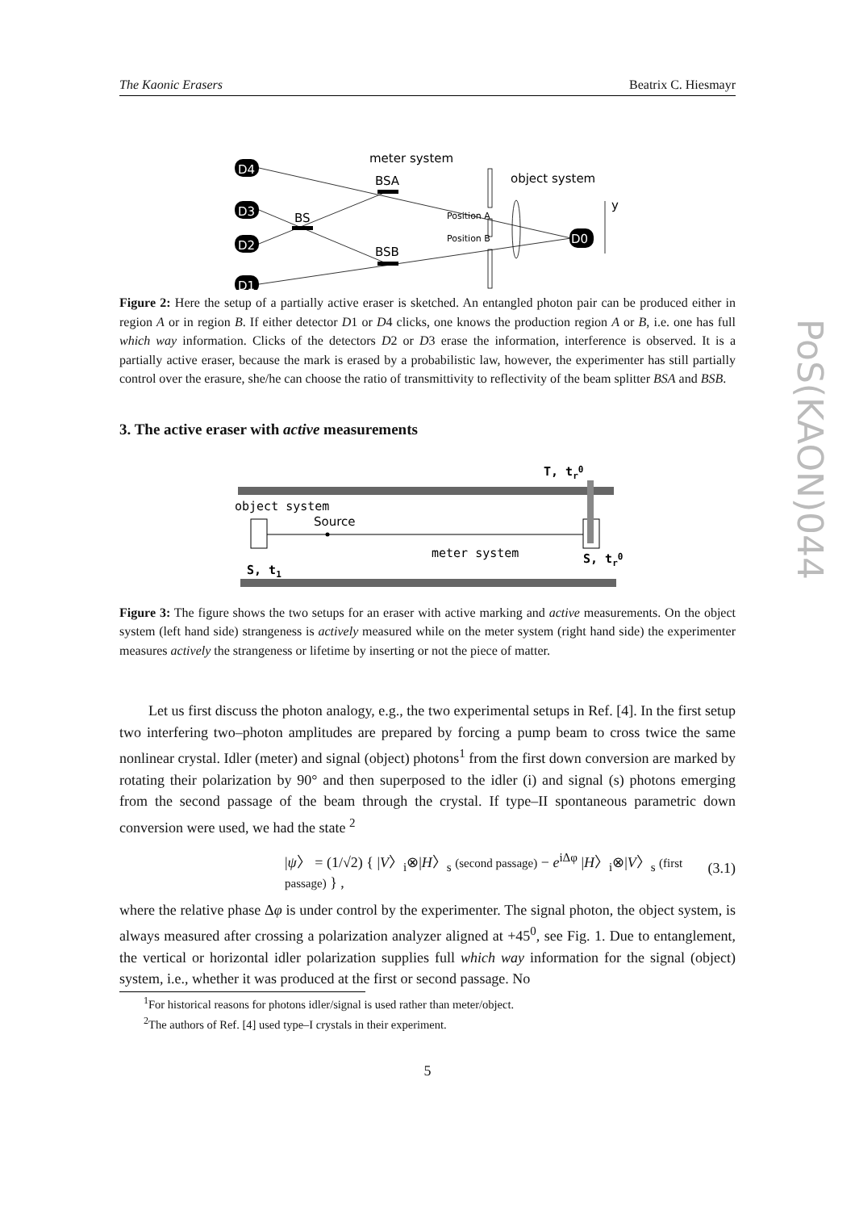PoS(KAON)044
The Kaonic Erasers Beatrix C. Hiesmayr
meter system
object system
D4
D3
D2
D1
D0
BSA
BS
BSB
Position A
Position B
y
Figure 2: Here the setup of a partially active eraser is sketched. An entangled photon pair can be produced either in region A or in region B. If either detector D1 or D4 clicks, one knows the production region A or B, i.e. one has full which way information. Clicks of the detectors D2 or D3 erase the information, interference is observed. It is a partially active eraser, because the mark is erased by a probabilistic law, however, the experimenter has still partially control over the erasure, she/he can choose the ratio of transmittivity to reflectivity of the beam splitter BSA and BSB.
3. The active eraser with active measurements
T, tr0
object system
Source
meter system
S, t1
S, tr0
Figure 3: The figure shows the two setups for an eraser with active marking and active measurements. On the object system (left hand side) strangeness is actively measured while on the meter system (right hand side) the experimenter measures actively the strangeness or lifetime by inserting or not the piece of matter.
Let us first discuss the photon analogy, e.g., the two experimental setups in Ref. [4]. In the first setup two interfering two–photon amplitudes are prepared by forcing a pump beam to cross twice the same nonlinear crystal. Idler (meter) and signal (object) photons<sup>1</sup> from the first down conversion are marked by rotating their polarization by 90° and then superposed to the idler (i) and signal (s) photons emerging from the second passage of the beam through the crystal. If type–II spontaneous parametric down conversion were used, we had the state <sup>2</sup>
|ψ〉 = (1/√2) { |V〉<sub>i</sub>⊗|H〉<sub>s</sub> (second passage) − e<sup>iΔφ</sup> |H〉<sub>i</sub>⊗|V〉<sub>s</sub> (first passage) } , (3.1)
where the relative phase Δφ is under control by the experimenter. The signal photon, the object system, is always measured after crossing a polarization analyzer aligned at +45<sup>0</sup>, see Fig. 1. Due to entanglement, the vertical or horizontal idler polarization supplies full which way information for the signal (object) system, i.e., whether it was produced at the first or second passage. No
<sup>1</sup> For historical reasons for photons idler/signal is used rather than meter/object.
<sup>2</sup> The authors of Ref. [4] used type–I crystals in their experiment.
5